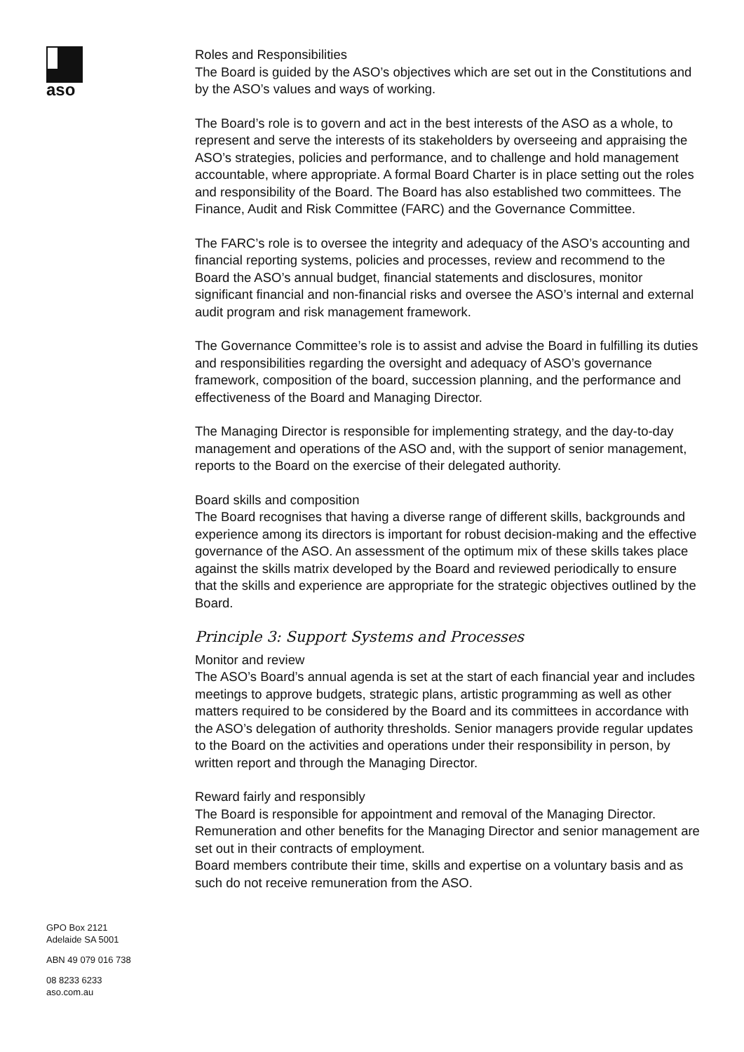aso
GPO Box 2121
Adelaide SA 5001
ABN 49 079 016 738
08 8233 6233
aso.com.au
Roles and Responsibilities
The Board is guided by the ASO’s objectives which are set out in the Constitutions and by the ASO’s values and ways of working.
The Board’s role is to govern and act in the best interests of the ASO as a whole, to represent and serve the interests of its stakeholders by overseeing and appraising the ASO’s strategies, policies and performance, and to challenge and hold management accountable, where appropriate. A formal Board Charter is in place setting out the roles and responsibility of the Board. The Board has also established two committees. The Finance, Audit and Risk Committee (FARC) and the Governance Committee.
The FARC’s role is to oversee the integrity and adequacy of the ASO’s accounting and financial reporting systems, policies and processes, review and recommend to the Board the ASO’s annual budget, financial statements and disclosures, monitor significant financial and non-financial risks and oversee the ASO’s internal and external audit program and risk management framework.
The Governance Committee’s role is to assist and advise the Board in fulfilling its duties and responsibilities regarding the oversight and adequacy of ASO’s governance framework, composition of the board, succession planning, and the performance and effectiveness of the Board and Managing Director.
The Managing Director is responsible for implementing strategy, and the day-to-day management and operations of the ASO and, with the support of senior management, reports to the Board on the exercise of their delegated authority.
Board skills and composition
The Board recognises that having a diverse range of different skills, backgrounds and experience among its directors is important for robust decision-making and the effective governance of the ASO. An assessment of the optimum mix of these skills takes place against the skills matrix developed by the Board and reviewed periodically to ensure that the skills and experience are appropriate for the strategic objectives outlined by the Board.
Principle 3: Support Systems and Processes
Monitor and review
The ASO’s Board’s annual agenda is set at the start of each financial year and includes meetings to approve budgets, strategic plans, artistic programming as well as other matters required to be considered by the Board and its committees in accordance with the ASO’s delegation of authority thresholds. Senior managers provide regular updates to the Board on the activities and operations under their responsibility in person, by written report and through the Managing Director.
Reward fairly and responsibly
The Board is responsible for appointment and removal of the Managing Director. Remuneration and other benefits for the Managing Director and senior management are set out in their contracts of employment.
Board members contribute their time, skills and expertise on a voluntary basis and as such do not receive remuneration from the ASO.